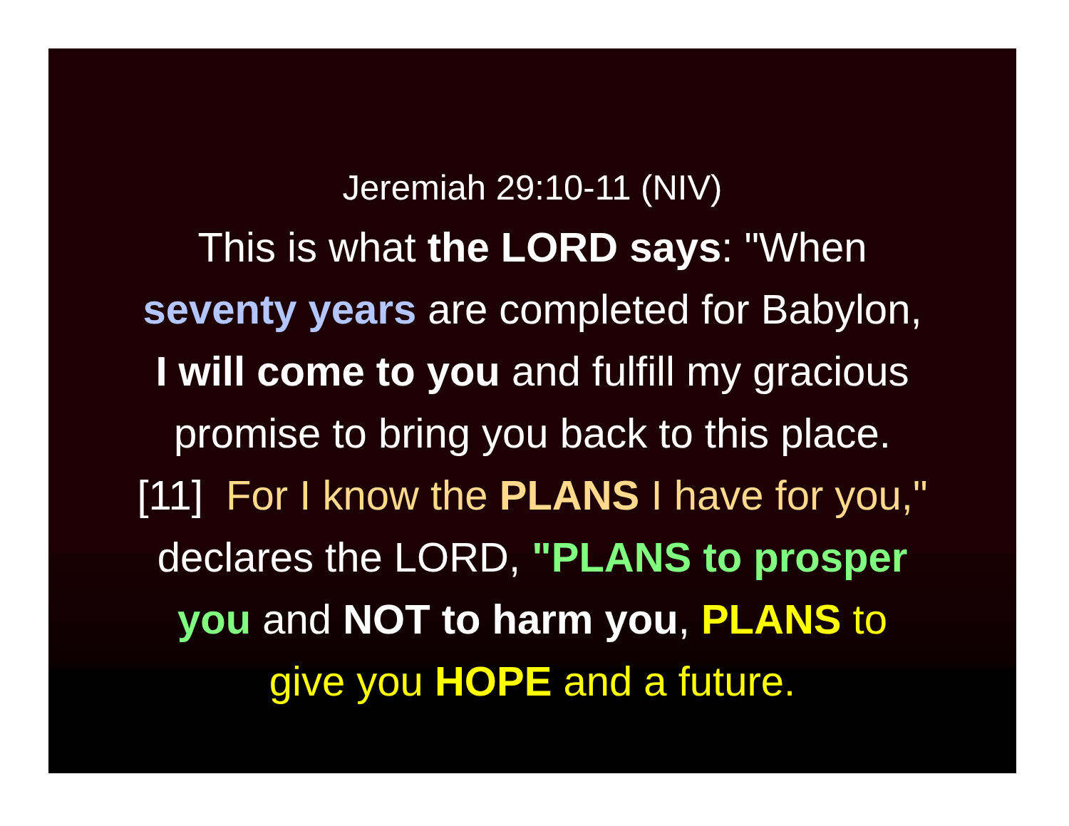Jeremiah 29:10-11 (NIV)
This is what the LORD says: "When
seventy years are completed for Babylon,
I will come to you and fulfill my gracious
promise to bring you back to this place.
[11] For I know the PLANS I have for you,"
declares the LORD, "PLANS to prosper
you and NOT to harm you, PLANS to
give you HOPE and a future.